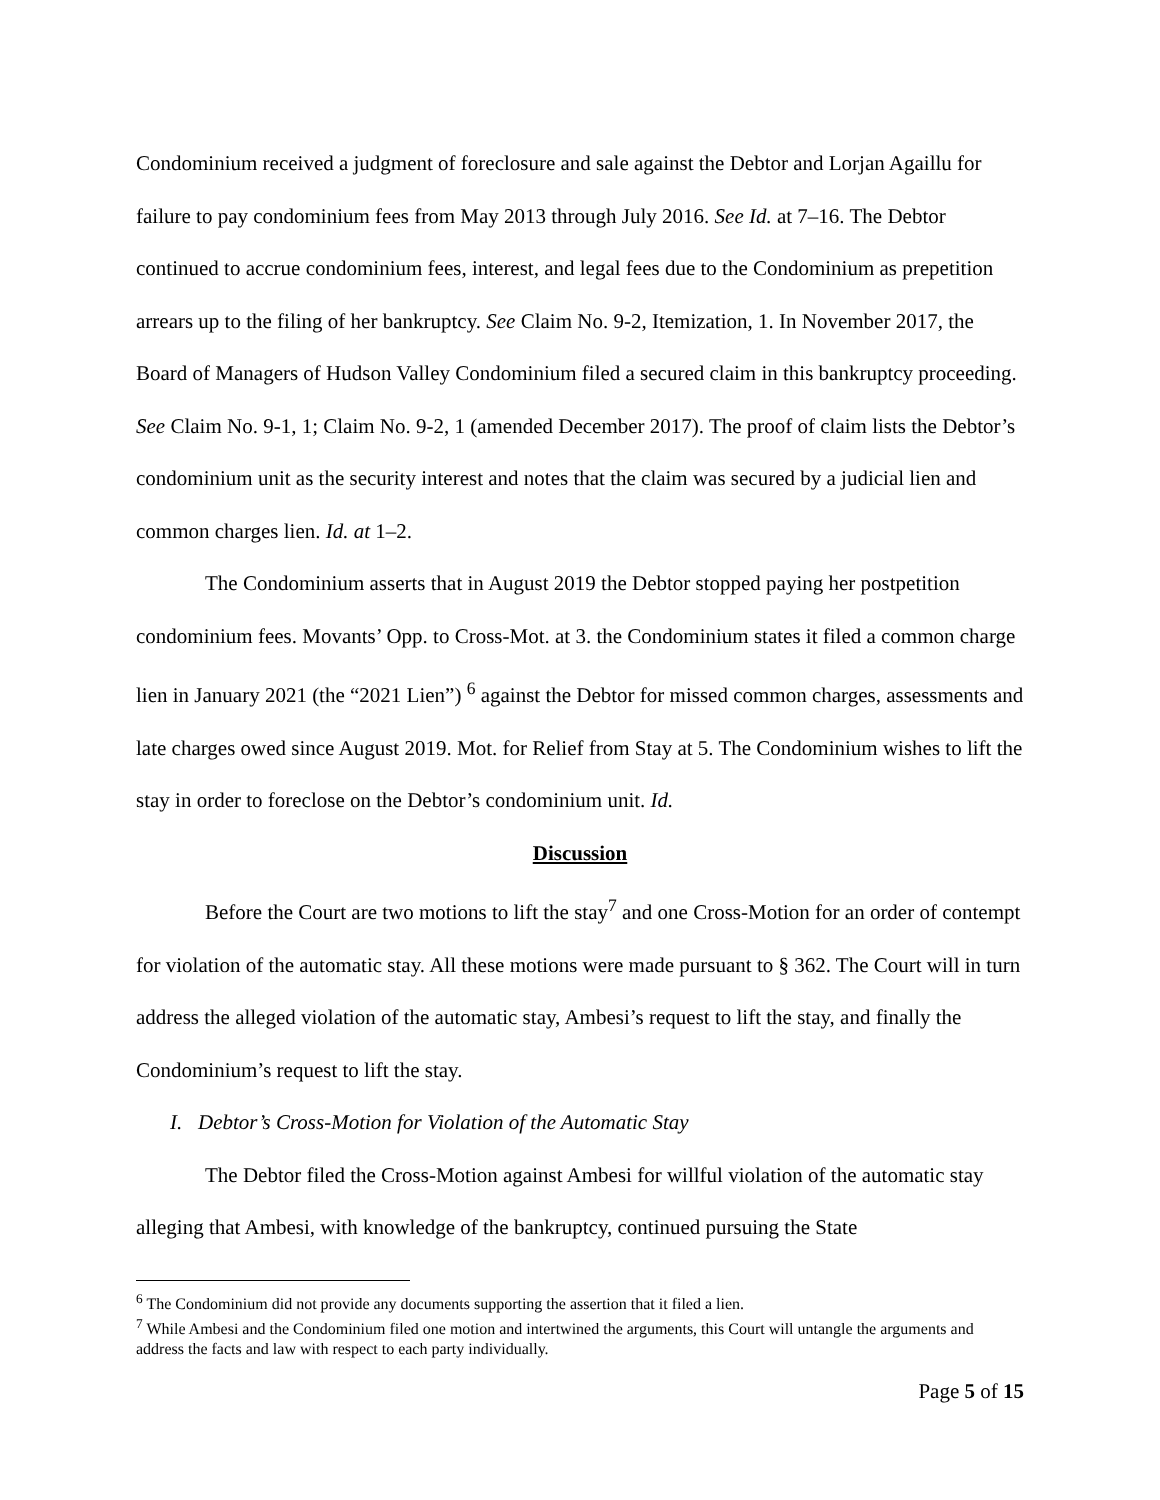Condominium received a judgment of foreclosure and sale against the Debtor and Lorjan Agaillu for failure to pay condominium fees from May 2013 through July 2016. See Id. at 7–16. The Debtor continued to accrue condominium fees, interest, and legal fees due to the Condominium as prepetition arrears up to the filing of her bankruptcy. See Claim No. 9-2, Itemization, 1. In November 2017, the Board of Managers of Hudson Valley Condominium filed a secured claim in this bankruptcy proceeding. See Claim No. 9-1, 1; Claim No. 9-2, 1 (amended December 2017). The proof of claim lists the Debtor’s condominium unit as the security interest and notes that the claim was secured by a judicial lien and common charges lien. Id. at 1–2.
The Condominium asserts that in August 2019 the Debtor stopped paying her postpetition condominium fees. Movants’ Opp. to Cross-Mot. at 3. the Condominium states it filed a common charge lien in January 2021 (the “2021 Lien”) <sup>6</sup> against the Debtor for missed common charges, assessments and late charges owed since August 2019. Mot. for Relief from Stay at 5. The Condominium wishes to lift the stay in order to foreclose on the Debtor’s condominium unit. Id.
Discussion
Before the Court are two motions to lift the stay<sup>7</sup> and one Cross-Motion for an order of contempt for violation of the automatic stay. All these motions were made pursuant to § 362. The Court will in turn address the alleged violation of the automatic stay, Ambesi’s request to lift the stay, and finally the Condominium’s request to lift the stay.
I. Debtor’s Cross-Motion for Violation of the Automatic Stay
The Debtor filed the Cross-Motion against Ambesi for willful violation of the automatic stay alleging that Ambesi, with knowledge of the bankruptcy, continued pursuing the State
<sup>6</sup> The Condominium did not provide any documents supporting the assertion that it filed a lien.
<sup>7</sup> While Ambesi and the Condominium filed one motion and intertwined the arguments, this Court will untangle the arguments and address the facts and law with respect to each party individually.
Page 5 of 15